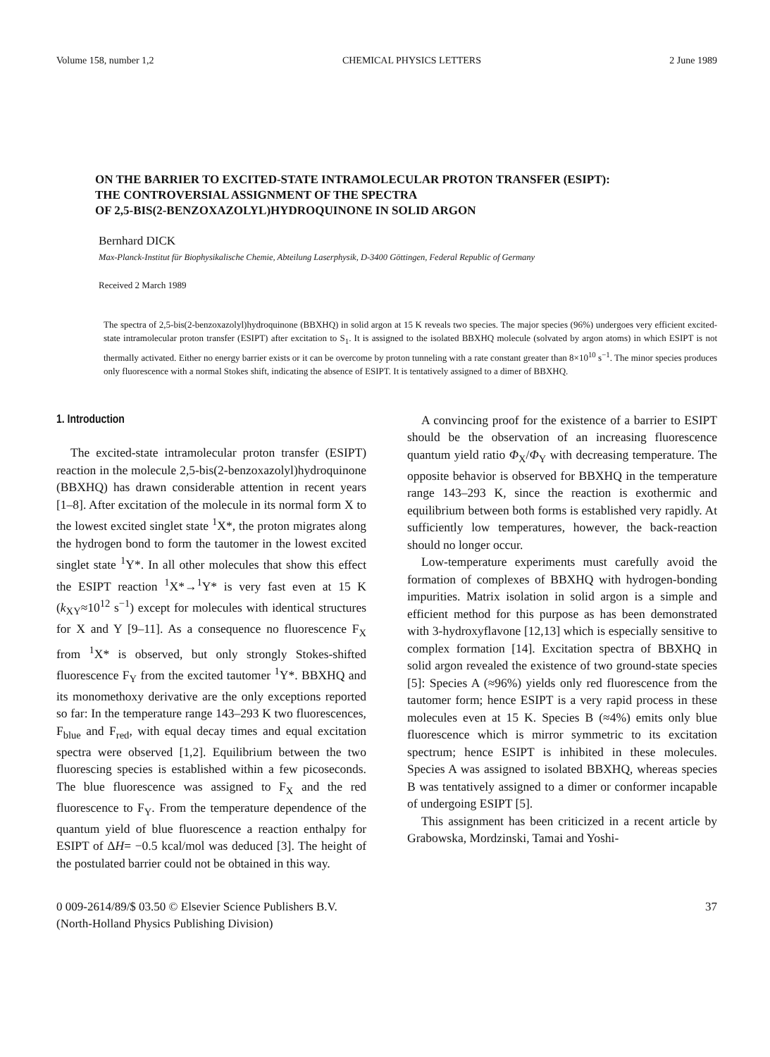Volume 158, number 1,2 CHEMICAL PHYSICS LETTERS 2 June 1989
ON THE BARRIER TO EXCITED-STATE INTRAMOLECULAR PROTON TRANSFER (ESIPT):
THE CONTROVERSIAL ASSIGNMENT OF THE SPECTRA
OF 2,5-BIS(2-BENZOXAZOLYL)HYDROQUINONE IN SOLID ARGON
Bernhard DICK
Max-Planck-Institut für Biophysikalische Chemie, Abteilung Laserphysik, D-3400 Göttingen, Federal Republic of Germany
Received 2 March 1989
The spectra of 2,5-bis(2-benzoxazolyl)hydroquinone (BBXHQ) in solid argon at 15 K reveals two species. The major species (96%) undergoes very efficient excited-state intramolecular proton transfer (ESIPT) after excitation to S<sub>1</sub>. It is assigned to the isolated BBXHQ molecule (solvated by argon atoms) in which ESIPT is not thermally activated. Either no energy barrier exists or it can be overcome by proton tunneling with a rate constant greater than 8×10<sup>10</sup> s<sup>−1</sup>. The minor species produces only fluorescence with a normal Stokes shift, indicating the absence of ESIPT. It is tentatively assigned to a dimer of BBXHQ.
1. Introduction
The excited-state intramolecular proton transfer (ESIPT) reaction in the molecule 2,5-bis(2-benzoxazolyl)hydroquinone (BBXHQ) has drawn considerable attention in recent years [1–8]. After excitation of the molecule in its normal form X to the lowest excited singlet state <sup>1</sup>X*, the proton migrates along the hydrogen bond to form the tautomer in the lowest excited singlet state <sup>1</sup>Y*. In all other molecules that show this effect the ESIPT reaction <sup>1</sup>X*→<sup>1</sup>Y* is very fast even at 15 K (k<sub>XY</sub>≈10<sup>12</sup> s<sup>−1</sup>) except for molecules with identical structures for X and Y [9–11]. As a consequence no fluorescence F<sub>X</sub> from <sup>1</sup>X* is observed, but only strongly Stokes-shifted fluorescence F<sub>Y</sub> from the excited tautomer <sup>1</sup>Y*. BBXHQ and its monomethoxy derivative are the only exceptions reported so far: In the temperature range 143–293 K two fluorescences, F<sub>blue</sub> and F<sub>red</sub>, with equal decay times and equal excitation spectra were observed [1,2]. Equilibrium between the two fluorescing species is established within a few picoseconds. The blue fluorescence was assigned to F<sub>X</sub> and the red fluorescence to F<sub>Y</sub>. From the temperature dependence of the quantum yield of blue fluorescence a reaction enthalpy for ESIPT of ΔH= −0.5 kcal/mol was deduced [3]. The height of the postulated barrier could not be obtained in this way.
A convincing proof for the existence of a barrier to ESIPT should be the observation of an increasing fluorescence quantum yield ratio Φ<sub>X</sub>/Φ<sub>Y</sub> with decreasing temperature. The opposite behavior is observed for BBXHQ in the temperature range 143–293 K, since the reaction is exothermic and equilibrium between both forms is established very rapidly. At sufficiently low temperatures, however, the back-reaction should no longer occur.
Low-temperature experiments must carefully avoid the formation of complexes of BBXHQ with hydrogen-bonding impurities. Matrix isolation in solid argon is a simple and efficient method for this purpose as has been demonstrated with 3-hydroxyflavone [12,13] which is especially sensitive to complex formation [14]. Excitation spectra of BBXHQ in solid argon revealed the existence of two ground-state species [5]: Species A (≈96%) yields only red fluorescence from the tautomer form; hence ESIPT is a very rapid process in these molecules even at 15 K. Species B (≈4%) emits only blue fluorescence which is mirror symmetric to its excitation spectrum; hence ESIPT is inhibited in these molecules. Species A was assigned to isolated BBXHQ, whereas species B was tentatively assigned to a dimer or conformer incapable of undergoing ESIPT [5].
This assignment has been criticized in a recent article by Grabowska, Mordzinski, Tamai and Yoshi-
0 009-2614/89/$ 03.50 © Elsevier Science Publishers B.V.
(North-Holland Physics Publishing Division) 37